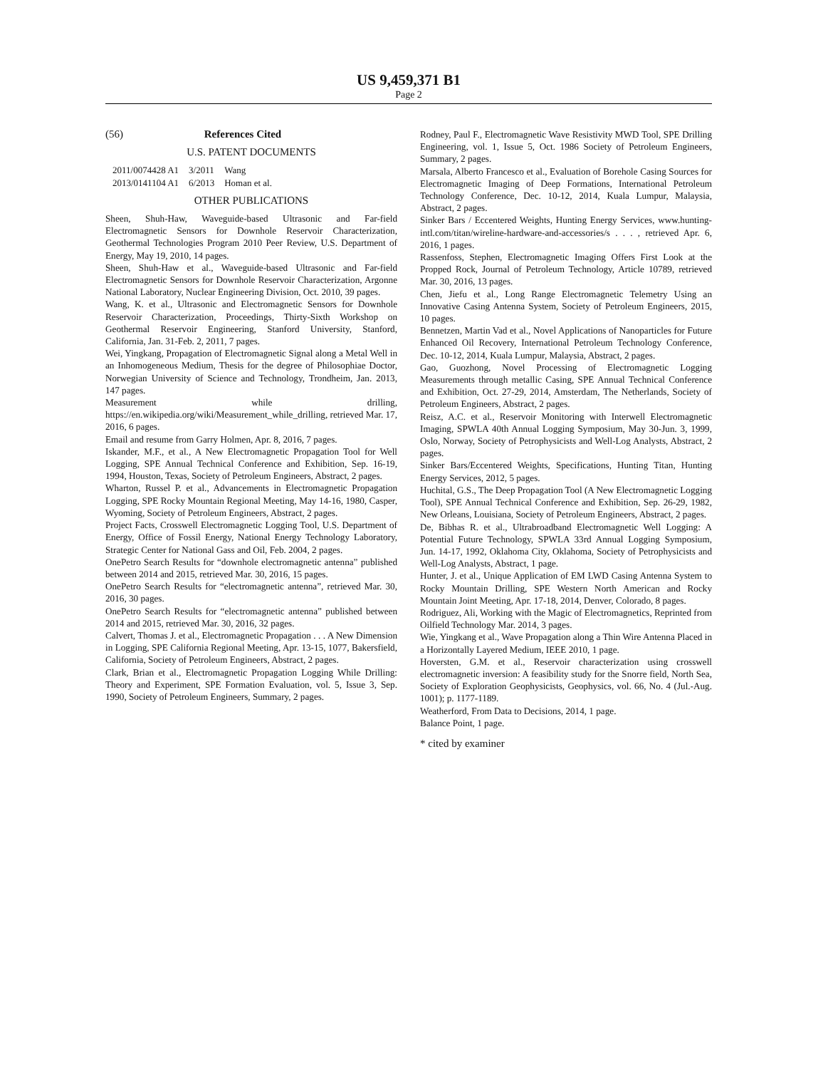US 9,459,371 B1
Page 2
(56) References Cited
U.S. PATENT DOCUMENTS
| 2011/0074428 A1 | 3/2011 | Wang |
| 2013/0141104 A1 | 6/2013 | Homan et al. |
OTHER PUBLICATIONS
Sheen, Shuh-Haw, Waveguide-based Ultrasonic and Far-field Electromagnetic Sensors for Downhole Reservoir Characterization, Geothermal Technologies Program 2010 Peer Review, U.S. Department of Energy, May 19, 2010, 14 pages.
Sheen, Shuh-Haw et al., Waveguide-based Ultrasonic and Far-field Electromagnetic Sensors for Downhole Reservoir Characterization, Argonne National Laboratory, Nuclear Engineering Division, Oct. 2010, 39 pages.
Wang, K. et al., Ultrasonic and Electromagnetic Sensors for Downhole Reservoir Characterization, Proceedings, Thirty-Sixth Workshop on Geothermal Reservoir Engineering, Stanford University, Stanford, California, Jan. 31-Feb. 2, 2011, 7 pages.
Wei, Yingkang, Propagation of Electromagnetic Signal along a Metal Well in an Inhomogeneous Medium, Thesis for the degree of Philosophiae Doctor, Norwegian University of Science and Technology, Trondheim, Jan. 2013, 147 pages.
Measurement while drilling, https://en.wikipedia.org/wiki/Measurement_while_drilling, retrieved Mar. 17, 2016, 6 pages.
Email and resume from Garry Holmen, Apr. 8, 2016, 7 pages.
Iskander, M.F., et al., A New Electromagnetic Propagation Tool for Well Logging, SPE Annual Technical Conference and Exhibition, Sep. 16-19, 1994, Houston, Texas, Society of Petroleum Engineers, Abstract, 2 pages.
Wharton, Russel P. et al., Advancements in Electromagnetic Propagation Logging, SPE Rocky Mountain Regional Meeting, May 14-16, 1980, Casper, Wyoming, Society of Petroleum Engineers, Abstract, 2 pages.
Project Facts, Crosswell Electromagnetic Logging Tool, U.S. Department of Energy, Office of Fossil Energy, National Energy Technology Laboratory, Strategic Center for National Gass and Oil, Feb. 2004, 2 pages.
OnePetro Search Results for “downhole electromagnetic antenna” published between 2014 and 2015, retrieved Mar. 30, 2016, 15 pages.
OnePetro Search Results for “electromagnetic antenna”, retrieved Mar. 30, 2016, 30 pages.
OnePetro Search Results for “electromagnetic antenna” published between 2014 and 2015, retrieved Mar. 30, 2016, 32 pages.
Calvert, Thomas J. et al., Electromagnetic Propagation . . . A New Dimension in Logging, SPE California Regional Meeting, Apr. 13-15, 1077, Bakersfield, California, Society of Petroleum Engineers, Abstract, 2 pages.
Clark, Brian et al., Electromagnetic Propagation Logging While Drilling: Theory and Experiment, SPE Formation Evaluation, vol. 5, Issue 3, Sep. 1990, Society of Petroleum Engineers, Summary, 2 pages.
Rodney, Paul F., Electromagnetic Wave Resistivity MWD Tool, SPE Drilling Engineering, vol. 1, Issue 5, Oct. 1986 Society of Petroleum Engineers, Summary, 2 pages.
Marsala, Alberto Francesco et al., Evaluation of Borehole Casing Sources for Electromagnetic Imaging of Deep Formations, International Petroleum Technology Conference, Dec. 10-12, 2014, Kuala Lumpur, Malaysia, Abstract, 2 pages.
Sinker Bars / Eccentered Weights, Hunting Energy Services, www.hunting-intl.com/titan/wireline-hardware-and-accessories/s . . . , retrieved Apr. 6, 2016, 1 pages.
Rassenfoss, Stephen, Electromagnetic Imaging Offers First Look at the Propped Rock, Journal of Petroleum Technology, Article 10789, retrieved Mar. 30, 2016, 13 pages.
Chen, Jiefu et al., Long Range Electromagnetic Telemetry Using an Innovative Casing Antenna System, Society of Petroleum Engineers, 2015, 10 pages.
Bennetzen, Martin Vad et al., Novel Applications of Nanoparticles for Future Enhanced Oil Recovery, International Petroleum Technology Conference, Dec. 10-12, 2014, Kuala Lumpur, Malaysia, Abstract, 2 pages.
Gao, Guozhong, Novel Processing of Electromagnetic Logging Measurements through metallic Casing, SPE Annual Technical Conference and Exhibition, Oct. 27-29, 2014, Amsterdam, The Netherlands, Society of Petroleum Engineers, Abstract, 2 pages.
Reisz, A.C. et al., Reservoir Monitoring with Interwell Electromagnetic Imaging, SPWLA 40th Annual Logging Symposium, May 30-Jun. 3, 1999, Oslo, Norway, Society of Petrophysicists and Well-Log Analysts, Abstract, 2 pages.
Sinker Bars/Eccentered Weights, Specifications, Hunting Titan, Hunting Energy Services, 2012, 5 pages.
Huchital, G.S., The Deep Propagation Tool (A New Electromagnetic Logging Tool), SPE Annual Technical Conference and Exhibition, Sep. 26-29, 1982, New Orleans, Louisiana, Society of Petroleum Engineers, Abstract, 2 pages.
De, Bibhas R. et al., Ultrabroadband Electromagnetic Well Logging: A Potential Future Technology, SPWLA 33rd Annual Logging Symposium, Jun. 14-17, 1992, Oklahoma City, Oklahoma, Society of Petrophysicists and Well-Log Analysts, Abstract, 1 page.
Hunter, J. et al., Unique Application of EM LWD Casing Antenna System to Rocky Mountain Drilling, SPE Western North American and Rocky Mountain Joint Meeting, Apr. 17-18, 2014, Denver, Colorado, 8 pages.
Rodriguez, Ali, Working with the Magic of Electromagnetics, Reprinted from Oilfield Technology Mar. 2014, 3 pages.
Wie, Yingkang et al., Wave Propagation along a Thin Wire Antenna Placed in a Horizontally Layered Medium, IEEE 2010, 1 page.
Hoversten, G.M. et al., Reservoir characterization using crosswell electromagnetic inversion: A feasibility study for the Snorre field, North Sea, Society of Exploration Geophysicists, Geophysics, vol. 66, No. 4 (Jul.-Aug. 1001); p. 1177-1189.
Weatherford, From Data to Decisions, 2014, 1 page.
Balance Point, 1 page.
* cited by examiner